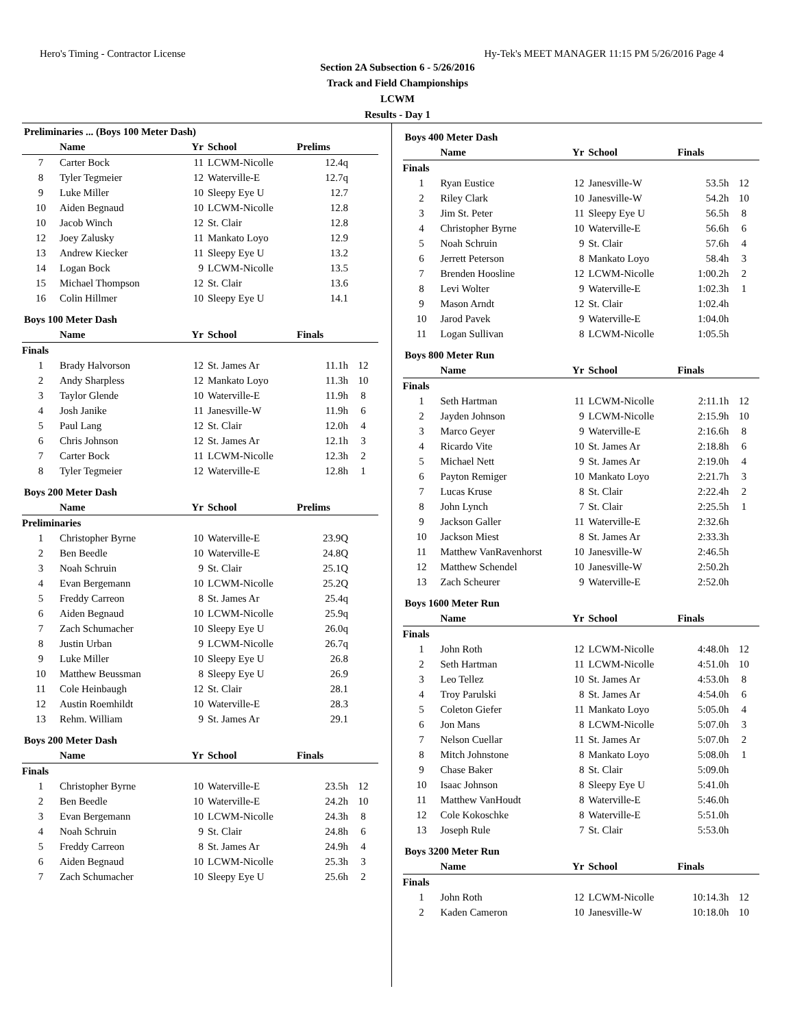Hero's Timing - Contractor License Hy-Tek's MEET MANAGER 11:15 PM 5/26/2016 Page 4
Section 2A Subsection 6 - 5/26/2016
Track and Field Championships
LCWM
Results - Day 1
Preliminaries ... (Boys 100 Meter Dash)
| | Name | Yr | School | Prelims | |
| --- | --- | --- | --- | --- | --- |
| 7 | Carter Bock | 11 | LCWM-Nicolle | 12.4q | |
| 8 | Tyler Tegmeier | 12 | Waterville-E | 12.7q | |
| 9 | Luke Miller | 10 | Sleepy Eye U | 12.7 | |
| 10 | Aiden Begnaud | 10 | LCWM-Nicolle | 12.8 | |
| 10 | Jacob Winch | 12 | St. Clair | 12.8 | |
| 12 | Joey Zalusky | 11 | Mankato Loyo | 12.9 | |
| 13 | Andrew Kiecker | 11 | Sleepy Eye U | 13.2 | |
| 14 | Logan Bock | 9 | LCWM-Nicolle | 13.5 | |
| 15 | Michael Thompson | 12 | St. Clair | 13.6 | |
| 16 | Colin Hillmer | 10 | Sleepy Eye U | 14.1 | |
Boys 100 Meter Dash
| | Name | Yr | School | Finals | |
| --- | --- | --- | --- | --- | --- |
| Finals | | | | | |
| 1 | Brady Halvorson | 12 | St. James Ar | 11.1h | 12 |
| 2 | Andy Sharpless | 12 | Mankato Loyo | 11.3h | 10 |
| 3 | Taylor Glende | 10 | Waterville-E | 11.9h | 8 |
| 4 | Josh Janike | 11 | Janesville-W | 11.9h | 6 |
| 5 | Paul Lang | 12 | St. Clair | 12.0h | 4 |
| 6 | Chris Johnson | 12 | St. James Ar | 12.1h | 3 |
| 7 | Carter Bock | 11 | LCWM-Nicolle | 12.3h | 2 |
| 8 | Tyler Tegmeier | 12 | Waterville-E | 12.8h | 1 |
Boys 200 Meter Dash
| | Name | Yr | School | Prelims | |
| --- | --- | --- | --- | --- | --- |
| Preliminaries | | | | | |
| 1 | Christopher Byrne | 10 | Waterville-E | 23.9Q | |
| 2 | Ben Beedle | 10 | Waterville-E | 24.8Q | |
| 3 | Noah Schruin | 9 | St. Clair | 25.1Q | |
| 4 | Evan Bergemann | 10 | LCWM-Nicolle | 25.2Q | |
| 5 | Freddy Carreon | 8 | St. James Ar | 25.4q | |
| 6 | Aiden Begnaud | 10 | LCWM-Nicolle | 25.9q | |
| 7 | Zach Schumacher | 10 | Sleepy Eye U | 26.0q | |
| 8 | Justin Urban | 9 | LCWM-Nicolle | 26.7q | |
| 9 | Luke Miller | 10 | Sleepy Eye U | 26.8 | |
| 10 | Matthew Beussman | 8 | Sleepy Eye U | 26.9 | |
| 11 | Cole Heinbaugh | 12 | St. Clair | 28.1 | |
| 12 | Austin Roemhildt | 10 | Waterville-E | 28.3 | |
| 13 | Rehm. William | 9 | St. James Ar | 29.1 | |
Boys 200 Meter Dash
| | Name | Yr | School | Finals | |
| --- | --- | --- | --- | --- | --- |
| Finals | | | | | |
| 1 | Christopher Byrne | 10 | Waterville-E | 23.5h | 12 |
| 2 | Ben Beedle | 10 | Waterville-E | 24.2h | 10 |
| 3 | Evan Bergemann | 10 | LCWM-Nicolle | 24.3h | 8 |
| 4 | Noah Schruin | 9 | St. Clair | 24.8h | 6 |
| 5 | Freddy Carreon | 8 | St. James Ar | 24.9h | 4 |
| 6 | Aiden Begnaud | 10 | LCWM-Nicolle | 25.3h | 3 |
| 7 | Zach Schumacher | 10 | Sleepy Eye U | 25.6h | 2 |
Boys 400 Meter Dash
| | Name | Yr | School | Finals | |
| --- | --- | --- | --- | --- | --- |
| Finals | | | | | |
| 1 | Ryan Eustice | 12 | Janesville-W | 53.5h | 12 |
| 2 | Riley Clark | 10 | Janesville-W | 54.2h | 10 |
| 3 | Jim St. Peter | 11 | Sleepy Eye U | 56.5h | 8 |
| 4 | Christopher Byrne | 10 | Waterville-E | 56.6h | 6 |
| 5 | Noah Schruin | 9 | St. Clair | 57.6h | 4 |
| 6 | Jerrett Peterson | 8 | Mankato Loyo | 58.4h | 3 |
| 7 | Brenden Hoosline | 12 | LCWM-Nicolle | 1:00.2h | 2 |
| 8 | Levi Wolter | 9 | Waterville-E | 1:02.3h | 1 |
| 9 | Mason Arndt | 12 | St. Clair | 1:02.4h | |
| 10 | Jarod Pavek | 9 | Waterville-E | 1:04.0h | |
| 11 | Logan Sullivan | 8 | LCWM-Nicolle | 1:05.5h | |
Boys 800 Meter Run
| | Name | Yr | School | Finals | |
| --- | --- | --- | --- | --- | --- |
| Finals | | | | | |
| 1 | Seth Hartman | 11 | LCWM-Nicolle | 2:11.1h | 12 |
| 2 | Jayden Johnson | 9 | LCWM-Nicolle | 2:15.9h | 10 |
| 3 | Marco Geyer | 9 | Waterville-E | 2:16.6h | 8 |
| 4 | Ricardo Vite | 10 | St. James Ar | 2:18.8h | 6 |
| 5 | Michael Nett | 9 | St. James Ar | 2:19.0h | 4 |
| 6 | Payton Remiger | 10 | Mankato Loyo | 2:21.7h | 3 |
| 7 | Lucas Kruse | 8 | St. Clair | 2:22.4h | 2 |
| 8 | John Lynch | 7 | St. Clair | 2:25.5h | 1 |
| 9 | Jackson Galler | 11 | Waterville-E | 2:32.6h | |
| 10 | Jackson Miest | 8 | St. James Ar | 2:33.3h | |
| 11 | Matthew VanRavenhorst | 10 | Janesville-W | 2:46.5h | |
| 12 | Matthew Schendel | 10 | Janesville-W | 2:50.2h | |
| 13 | Zach Scheurer | 9 | Waterville-E | 2:52.0h | |
Boys 1600 Meter Run
| | Name | Yr | School | Finals | |
| --- | --- | --- | --- | --- | --- |
| Finals | | | | | |
| 1 | John Roth | 12 | LCWM-Nicolle | 4:48.0h | 12 |
| 2 | Seth Hartman | 11 | LCWM-Nicolle | 4:51.0h | 10 |
| 3 | Leo Tellez | 10 | St. James Ar | 4:53.0h | 8 |
| 4 | Troy Parulski | 8 | St. James Ar | 4:54.0h | 6 |
| 5 | Coleton Giefer | 11 | Mankato Loyo | 5:05.0h | 4 |
| 6 | Jon Mans | 8 | LCWM-Nicolle | 5:07.0h | 3 |
| 7 | Nelson Cuellar | 11 | St. James Ar | 5:07.0h | 2 |
| 8 | Mitch Johnstone | 8 | Mankato Loyo | 5:08.0h | 1 |
| 9 | Chase Baker | 8 | St. Clair | 5:09.0h | |
| 10 | Isaac Johnson | 8 | Sleepy Eye U | 5:41.0h | |
| 11 | Matthew VanHoudt | 8 | Waterville-E | 5:46.0h | |
| 12 | Cole Kokoschke | 8 | Waterville-E | 5:51.0h | |
| 13 | Joseph Rule | 7 | St. Clair | 5:53.0h | |
Boys 3200 Meter Run
| | Name | Yr | School | Finals | |
| --- | --- | --- | --- | --- | --- |
| Finals | | | | | |
| 1 | John Roth | 12 | LCWM-Nicolle | 10:14.3h | 12 |
| 2 | Kaden Cameron | 10 | Janesville-W | 10:18.0h | 10 |